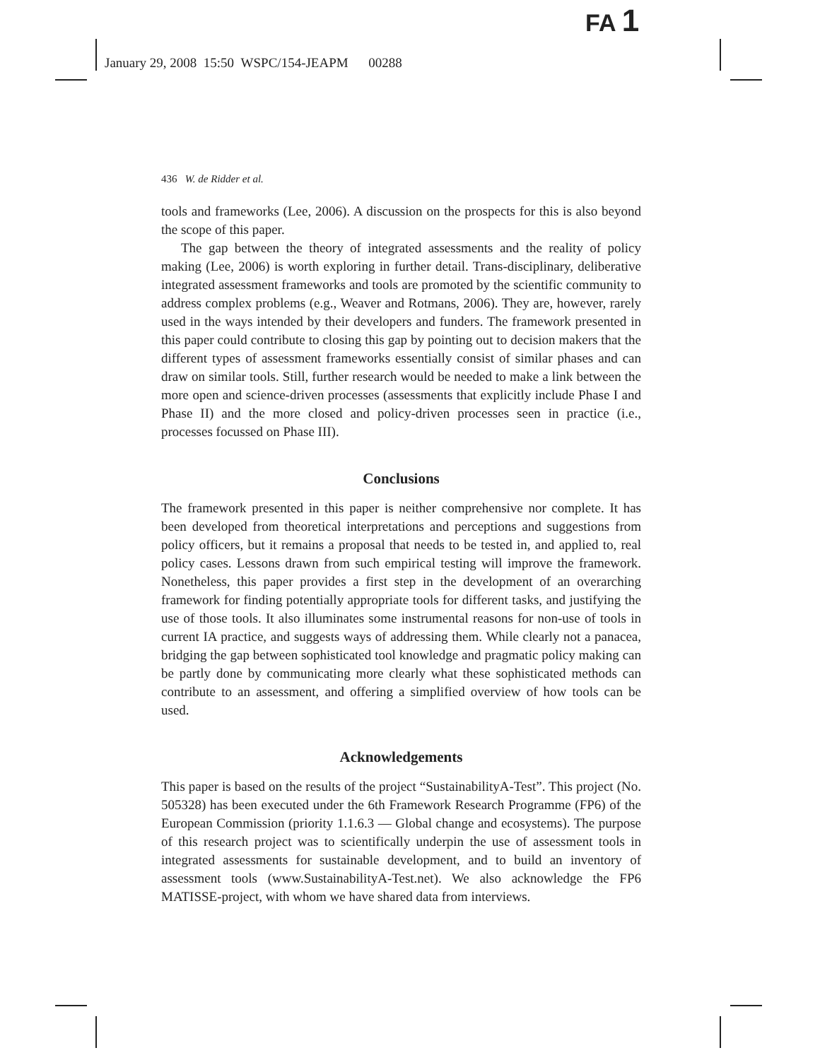FA 1
January 29, 2008 15:50 WSPC/154-JEAPM 00288
436 W. de Ridder et al.
tools and frameworks (Lee, 2006). A discussion on the prospects for this is also beyond the scope of this paper.
The gap between the theory of integrated assessments and the reality of policy making (Lee, 2006) is worth exploring in further detail. Trans-disciplinary, deliberative integrated assessment frameworks and tools are promoted by the scientific community to address complex problems (e.g., Weaver and Rotmans, 2006). They are, however, rarely used in the ways intended by their developers and funders. The framework presented in this paper could contribute to closing this gap by pointing out to decision makers that the different types of assessment frameworks essentially consist of similar phases and can draw on similar tools. Still, further research would be needed to make a link between the more open and science-driven processes (assessments that explicitly include Phase I and Phase II) and the more closed and policy-driven processes seen in practice (i.e., processes focussed on Phase III).
Conclusions
The framework presented in this paper is neither comprehensive nor complete. It has been developed from theoretical interpretations and perceptions and suggestions from policy officers, but it remains a proposal that needs to be tested in, and applied to, real policy cases. Lessons drawn from such empirical testing will improve the framework. Nonetheless, this paper provides a first step in the development of an overarching framework for finding potentially appropriate tools for different tasks, and justifying the use of those tools. It also illuminates some instrumental reasons for non-use of tools in current IA practice, and suggests ways of addressing them. While clearly not a panacea, bridging the gap between sophisticated tool knowledge and pragmatic policy making can be partly done by communicating more clearly what these sophisticated methods can contribute to an assessment, and offering a simplified overview of how tools can be used.
Acknowledgements
This paper is based on the results of the project “SustainabilityA-Test”. This project (No. 505328) has been executed under the 6th Framework Research Programme (FP6) of the European Commission (priority 1.1.6.3 — Global change and ecosystems). The purpose of this research project was to scientifically underpin the use of assessment tools in integrated assessments for sustainable development, and to build an inventory of assessment tools (www.SustainabilityA-Test.net). We also acknowledge the FP6 MATISSE-project, with whom we have shared data from interviews.